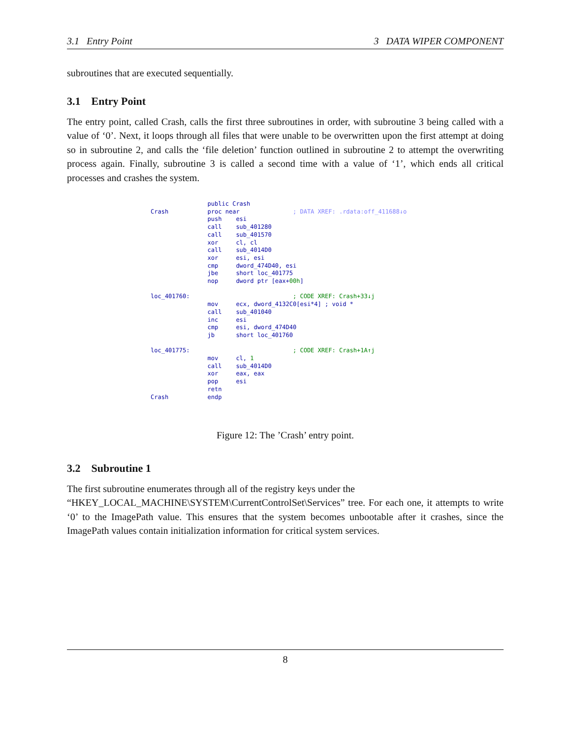3.1 Entry Point 3 DATA WIPER COMPONENT
subroutines that are executed sequentially.
3.1 Entry Point
The entry point, called Crash, calls the first three subroutines in order, with subroutine 3 being called with a value of ‘0’. Next, it loops through all files that were unable to be overwritten upon the first attempt at doing so in subroutine 2, and calls the ‘file deletion’ function outlined in subroutine 2 to attempt the overwriting process again. Finally, subroutine 3 is called a second time with a value of ‘1’, which ends all critical processes and crashes the system.
public Crash Crash proc near ; DATA XREF: .rdata:off_411688↓o push esi call sub_401280 call sub_401570 xor cl, cl call sub_4014D0 xor esi, esi cmp dword_474D40, esi jbe short loc_401775 nop dword ptr [eax+00h] loc_401760: ; CODE XREF: Crash+33↓j mov ecx, dword_4132C0[esi*4] ; void * call sub_401040 inc esi cmp esi, dword_474D40 jb short loc_401760 loc_401775: ; CODE XREF: Crash+1A↑j mov cl, 1 call sub_4014D0 xor eax, eax pop esi retn Crash endp
Figure 12: The ’Crash’ entry point.
3.2 Subroutine 1
The first subroutine enumerates through all of the registry keys under the
“HKEY_LOCAL_MACHINE\SYSTEM\CurrentControlSet\Services” tree. For each one, it attempts to write ‘0’ to the ImagePath value. This ensures that the system becomes unbootable after it crashes, since the ImagePath values contain initialization information for critical system services.
8